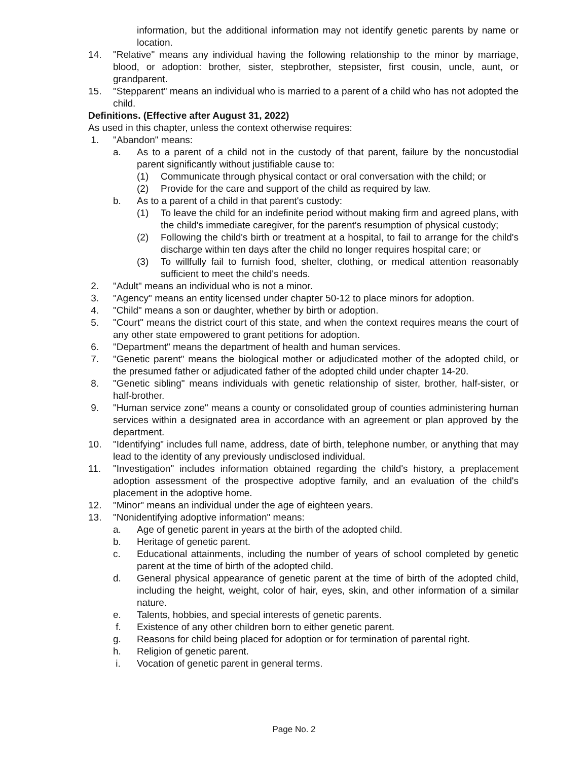information, but the additional information may not identify genetic parents by name or location.
14. "Relative" means any individual having the following relationship to the minor by marriage, blood, or adoption: brother, sister, stepbrother, stepsister, first cousin, uncle, aunt, or grandparent.
15. "Stepparent" means an individual who is married to a parent of a child who has not adopted the child.
Definitions. (Effective after August 31, 2022)
As used in this chapter, unless the context otherwise requires:
1. "Abandon" means:
a. As to a parent of a child not in the custody of that parent, failure by the noncustodial parent significantly without justifiable cause to:
(1) Communicate through physical contact or oral conversation with the child; or
(2) Provide for the care and support of the child as required by law.
b. As to a parent of a child in that parent's custody:
(1) To leave the child for an indefinite period without making firm and agreed plans, with the child's immediate caregiver, for the parent's resumption of physical custody;
(2) Following the child's birth or treatment at a hospital, to fail to arrange for the child's discharge within ten days after the child no longer requires hospital care; or
(3) To willfully fail to furnish food, shelter, clothing, or medical attention reasonably sufficient to meet the child's needs.
2. "Adult" means an individual who is not a minor.
3. "Agency" means an entity licensed under chapter 50-12 to place minors for adoption.
4. "Child" means a son or daughter, whether by birth or adoption.
5. "Court" means the district court of this state, and when the context requires means the court of any other state empowered to grant petitions for adoption.
6. "Department" means the department of health and human services.
7. "Genetic parent" means the biological mother or adjudicated mother of the adopted child, or the presumed father or adjudicated father of the adopted child under chapter 14-20.
8. "Genetic sibling" means individuals with genetic relationship of sister, brother, half-sister, or half-brother.
9. "Human service zone" means a county or consolidated group of counties administering human services within a designated area in accordance with an agreement or plan approved by the department.
10. "Identifying" includes full name, address, date of birth, telephone number, or anything that may lead to the identity of any previously undisclosed individual.
11. "Investigation" includes information obtained regarding the child's history, a preplacement adoption assessment of the prospective adoptive family, and an evaluation of the child's placement in the adoptive home.
12. "Minor" means an individual under the age of eighteen years.
13. "Nonidentifying adoptive information" means:
a. Age of genetic parent in years at the birth of the adopted child.
b. Heritage of genetic parent.
c. Educational attainments, including the number of years of school completed by genetic parent at the time of birth of the adopted child.
d. General physical appearance of genetic parent at the time of birth of the adopted child, including the height, weight, color of hair, eyes, skin, and other information of a similar nature.
e. Talents, hobbies, and special interests of genetic parents.
f. Existence of any other children born to either genetic parent.
g. Reasons for child being placed for adoption or for termination of parental right.
h. Religion of genetic parent.
i. Vocation of genetic parent in general terms.
Page No. 2